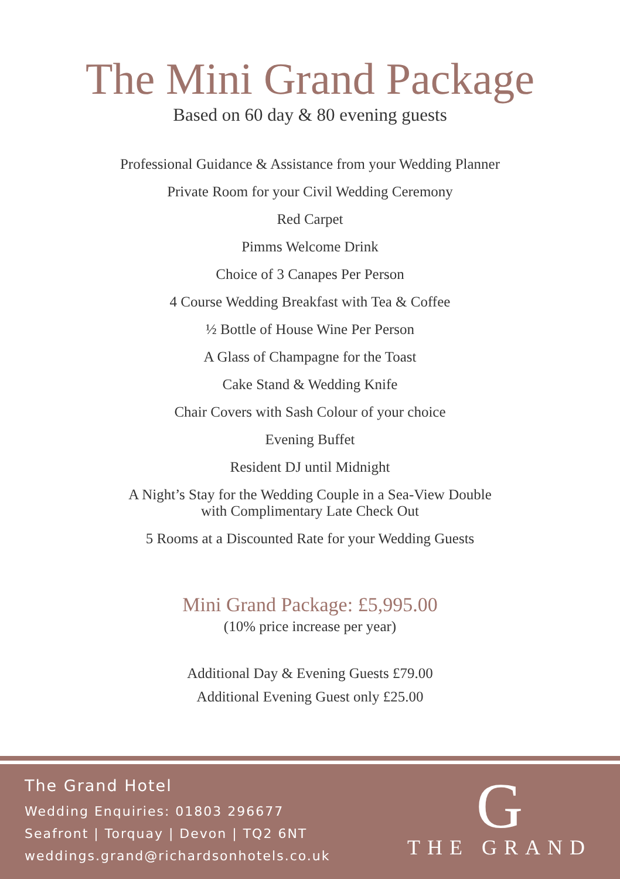The Mini Grand Package
Based on 60 day & 80 evening guests
Professional Guidance & Assistance from your Wedding Planner
Private Room for your Civil Wedding Ceremony
Red Carpet
Pimms Welcome Drink
Choice of 3 Canapes Per Person
4 Course Wedding Breakfast with Tea & Coffee
½ Bottle of House Wine Per Person
A Glass of Champagne for the Toast
Cake Stand & Wedding Knife
Chair Covers with Sash Colour of your choice
Evening Buffet
Resident DJ until Midnight
A Night’s Stay for the Wedding Couple in a Sea-View Double
with Complimentary Late Check Out
5 Rooms at a Discounted Rate for your Wedding Guests
Mini Grand Package: £5,995.00
(10% price increase per year)
Additional Day & Evening Guests £79.00
Additional Evening Guest only £25.00
The Grand Hotel
Wedding Enquiries: 01803 296677
Seafront | Torquay | Devon | TQ2 6NT
weddings.grand@richardsonhotels.co.uk
G
THE GRAND